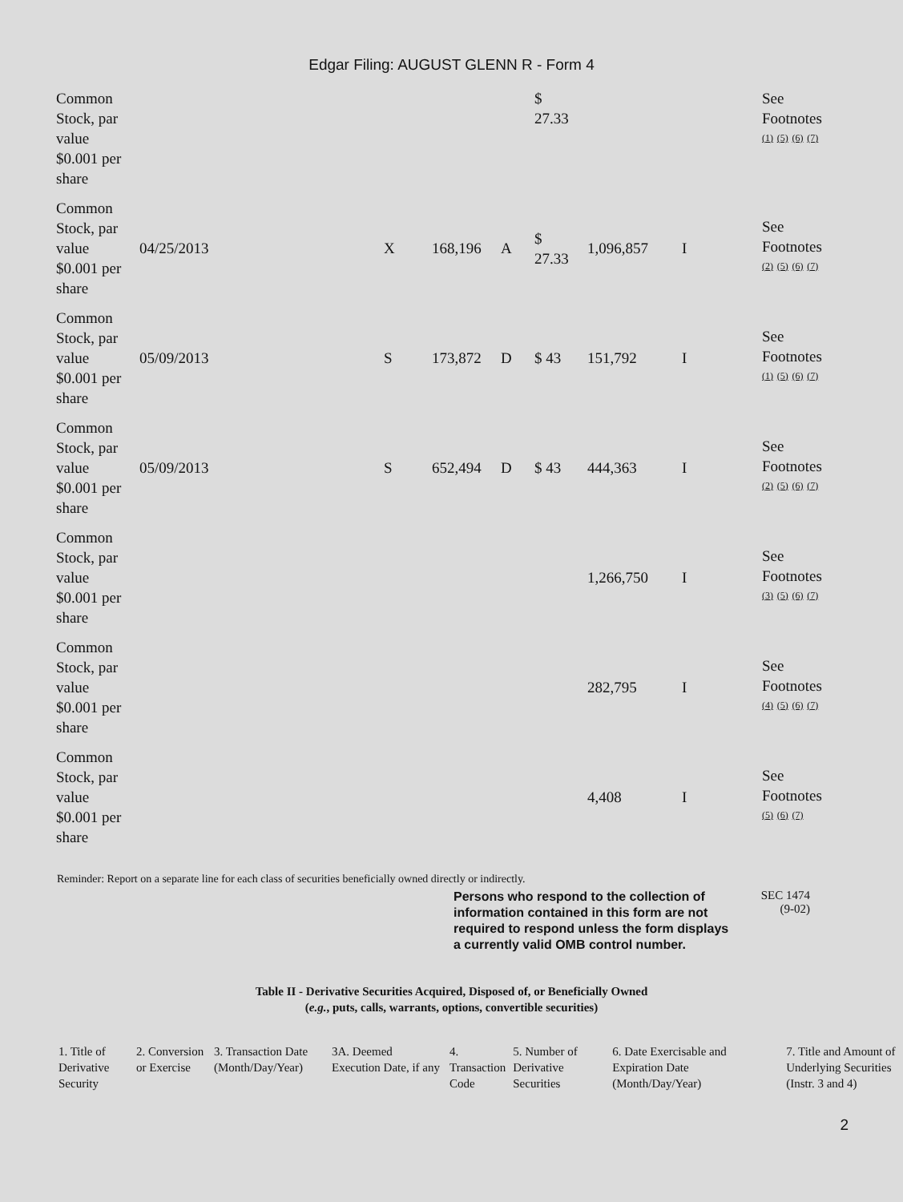Edgar Filing: AUGUST GLENN R - Form 4
| Common Stock, par value $0.001 per share | | | | | $ 27.33 | | | See Footnotes <sup>(1)</sup> <sup>(5)</sup> <sup>(6)</sup> <sup>(7)</sup> |
| Common Stock, par value $0.001 per share | 04/25/2013 | X | 168,196 | A | $ 27.33 | 1,096,857 | I | See Footnotes <sup>(2)</sup> <sup>(5)</sup> <sup>(6)</sup> <sup>(7)</sup> |
| Common Stock, par value $0.001 per share | 05/09/2013 | S | 173,872 | D | $ 43 | 151,792 | I | See Footnotes <sup>(1)</sup> <sup>(5)</sup> <sup>(6)</sup> <sup>(7)</sup> |
| Common Stock, par value $0.001 per share | 05/09/2013 | S | 652,494 | D | $ 43 | 444,363 | I | See Footnotes <sup>(2)</sup> <sup>(5)</sup> <sup>(6)</sup> <sup>(7)</sup> |
| Common Stock, par value $0.001 per share | | | | | | 1,266,750 | I | See Footnotes <sup>(3)</sup> <sup>(5)</sup> <sup>(6)</sup> <sup>(7)</sup> |
| Common Stock, par value $0.001 per share | | | | | | 282,795 | I | See Footnotes <sup>(4)</sup> <sup>(5)</sup> <sup>(6)</sup> <sup>(7)</sup> |
| Common Stock, par value $0.001 per share | | | | | | 4,408 | I | See Footnotes <sup>(5)</sup> <sup>(6)</sup> <sup>(7)</sup> |
Reminder: Report on a separate line for each class of securities beneficially owned directly or indirectly.
Persons who respond to the collection of information contained in this form are not required to respond unless the form displays a currently valid OMB control number.
SEC 1474
(9-02)
Table II - Derivative Securities Acquired, Disposed of, or Beneficially Owned
(e.g., puts, calls, warrants, options, convertible securities)
| 1. Title of Derivative Security | 2. Conversion or Exercise | 3. Transaction Date (Month/Day/Year) | 3A. Deemed Execution Date, if any | 4. Transaction Code | 5. Number of Derivative Securities | 6. Date Exercisable and Expiration Date (Month/Day/Year) | 7. Title and Amount of Underlying Securities (Instr. 3 and 4) |
| --- | --- | --- | --- | --- | --- | --- | --- |
2